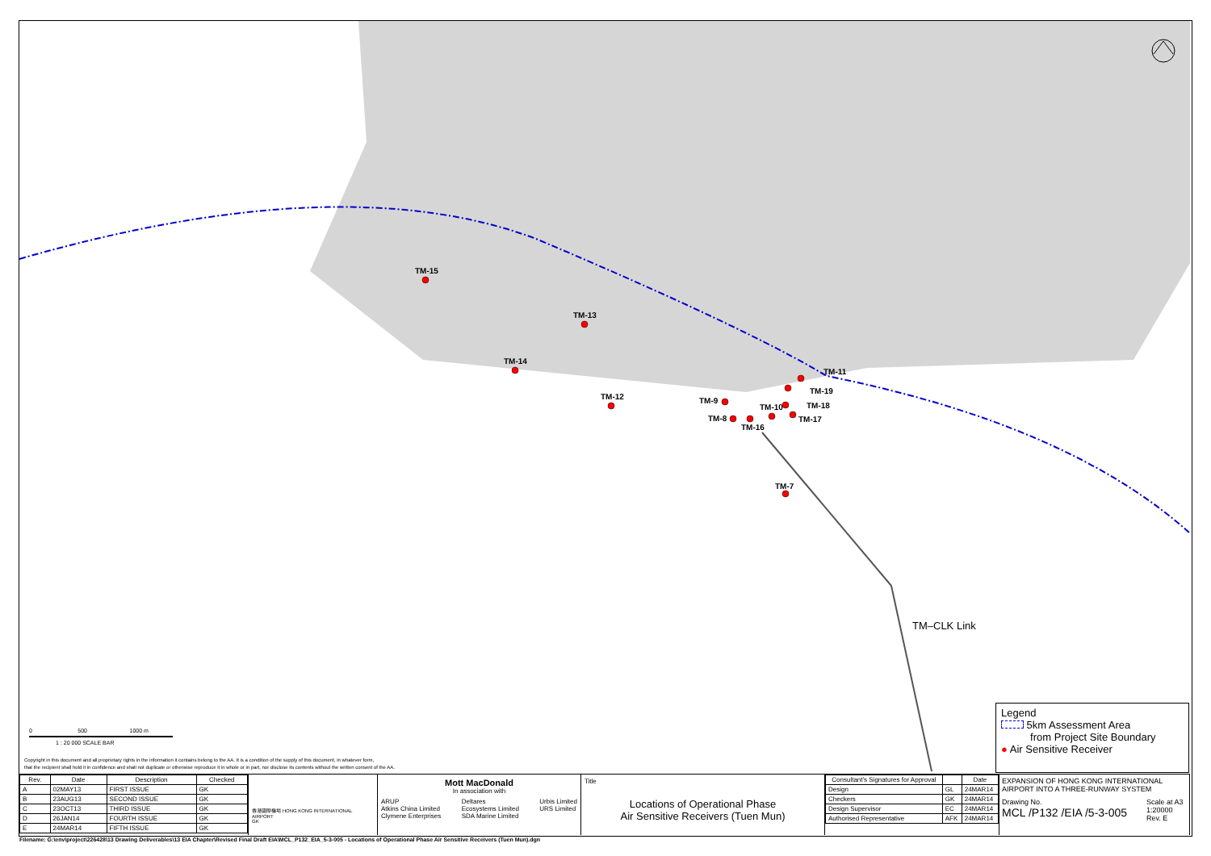TM-15
TM-13
TM-14
TM-12 TM-9
TM-8
TM-16
TM-10
TM-11
TM-19
TM-18
TM-17
TM-7
TM–CLK Link
0 500 1000 m
1 : 20 000 SCALE BAR
Legend
5km Assessment Area
from Project Site Boundary
● Air Sensitive Receiver
Copyright in this document and all proprietary rights in the information it contains belong to the AA. It is a condition of the supply of this document, in whatever form,
that the recipient shall hold it in confidence and shall not duplicate or otherwise reproduce it in whole or in part, nor disclose its contents without the written consent of the AA.
| Rev. | Date | Description | Checked |
| --- | --- | --- | --- |
| A | 02MAY13 | FIRST ISSUE | GK |
| B | 23AUG13 | SECOND ISSUE | GK |
| C | 23OCT13 | THIRD ISSUE | GK |
| D | 26JAN14 | FOURTH ISSUE | GK |
| E | 24MAR14 | FIFTH ISSUE | GK |
香港國際機場 HONG KONG INTERNATIONAL AIRPORT
GK
Mott MacDonald
In association with
ARUP
Atkins China Limited
Clymene Enterprises Deltares
Ecosystems Limited
SDA Marine Limited Urbis Limited
URS Limited
Title
Locations of Operational Phase
Air Sensitive Receivers (Tuen Mun)
| Consultant's Signatures for Approval | | Date |
| --- | --- | --- |
| Design | GL | 24MAR14 |
| Checkers | GK | 24MAR14 |
| Design Supervisor | EC | 24MAR14 |
| Authorised Representative | AFK | 24MAR14 |
EXPANSION OF HONG KONG INTERNATIONAL AIRPORT INTO A THREE-RUNWAY SYSTEM
Drawing No.
MCL /P132 /EIA /5-3-005
Scale at A3
1:20000
Rev. E
Filename: G:\env\project\226428\13 Drawing Deliverables\13 EIA Chapter\Revised Final Draft EIA\MCL_P132_EIA_5-3-005 - Locations of Operational Phase Air Sensitive Receivers (Tuen Mun).dgn